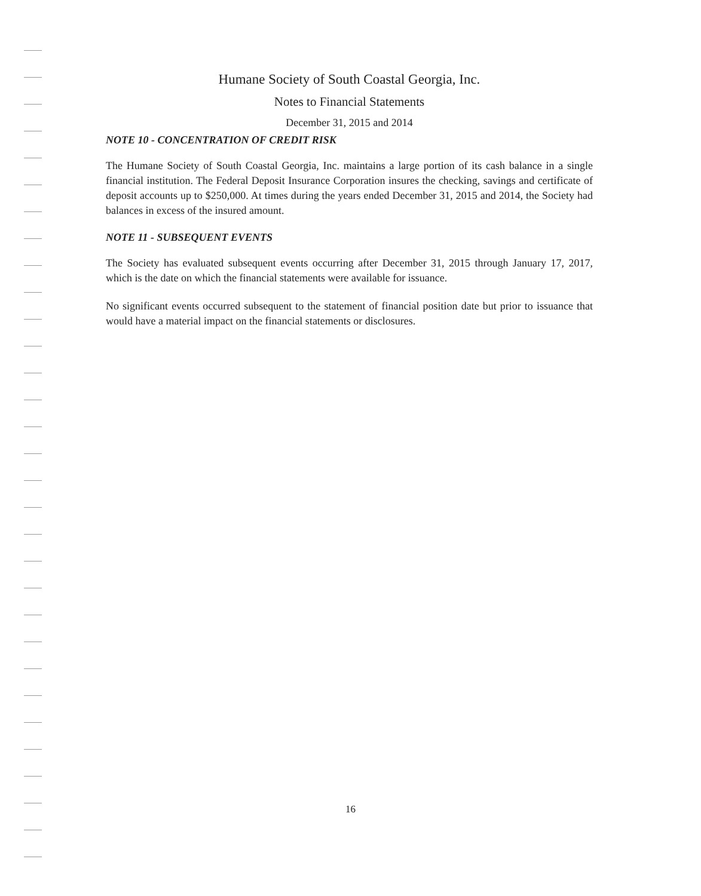Humane Society of South Coastal Georgia, Inc.
Notes to Financial Statements
December 31, 2015 and 2014
NOTE 10 - CONCENTRATION OF CREDIT RISK
The Humane Society of South Coastal Georgia, Inc. maintains a large portion of its cash balance in a single financial institution. The Federal Deposit Insurance Corporation insures the checking, savings and certificate of deposit accounts up to $250,000. At times during the years ended December 31, 2015 and 2014, the Society had balances in excess of the insured amount.
NOTE 11 - SUBSEQUENT EVENTS
The Society has evaluated subsequent events occurring after December 31, 2015 through January 17, 2017, which is the date on which the financial statements were available for issuance.
No significant events occurred subsequent to the statement of financial position date but prior to issuance that would have a material impact on the financial statements or disclosures.
16